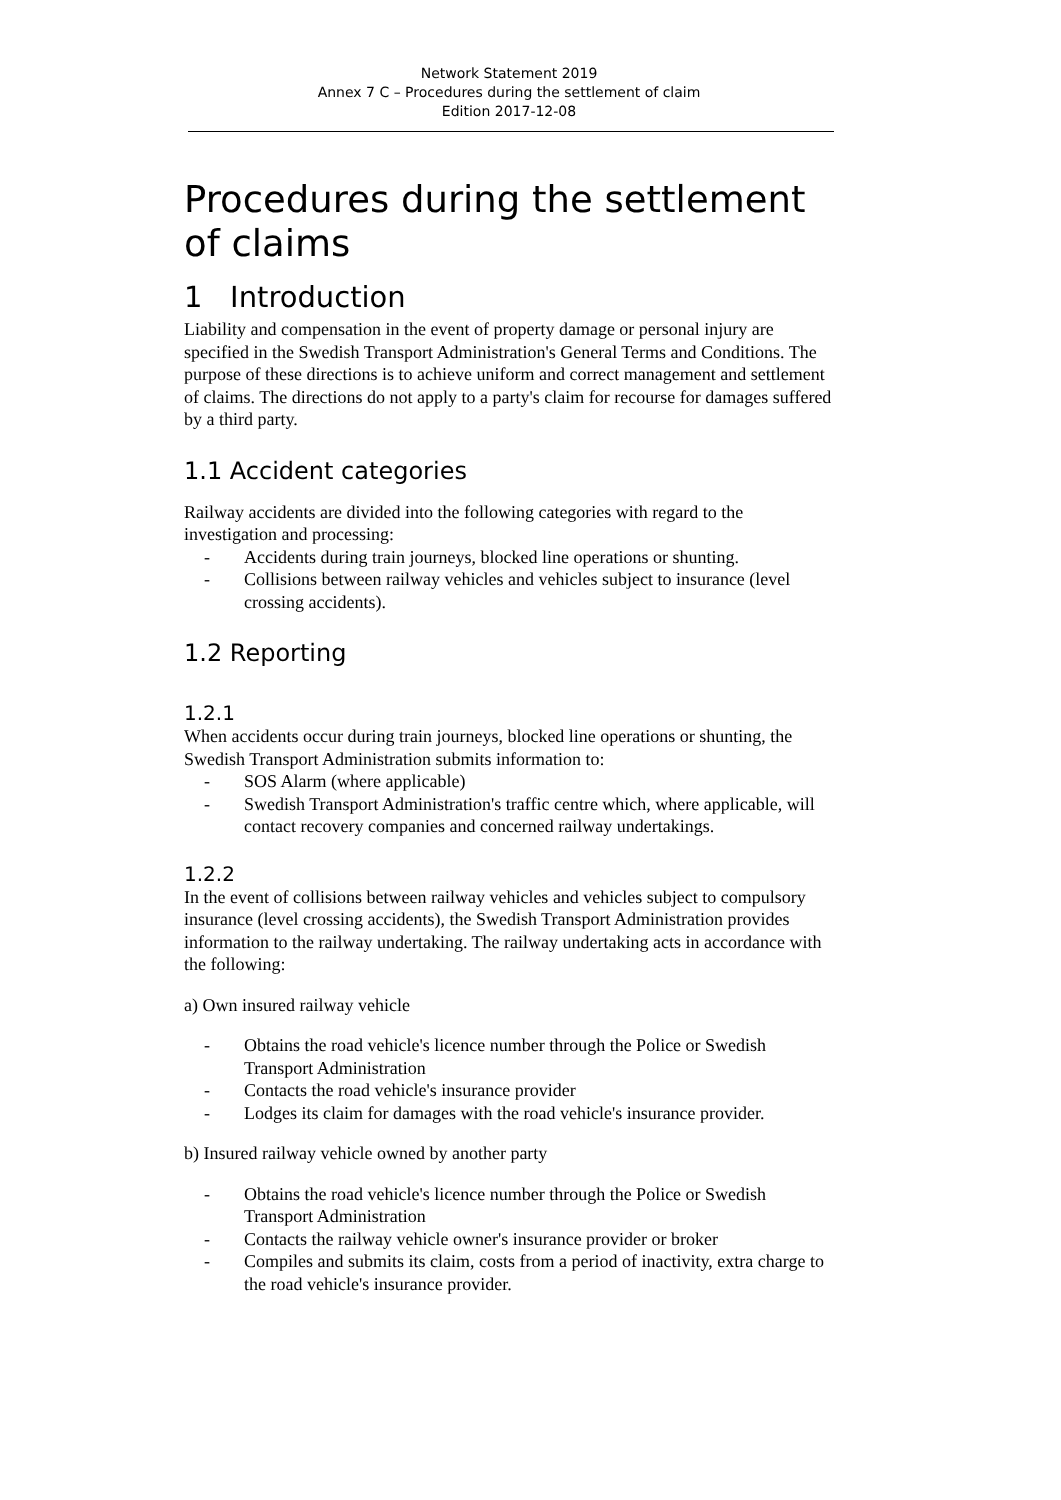Network Statement 2019
Annex 7 C – Procedures during the settlement of claim
Edition 2017-12-08
Procedures during the settlement of claims
1 Introduction
Liability and compensation in the event of property damage or personal injury are specified in the Swedish Transport Administration's General Terms and Conditions. The purpose of these directions is to achieve uniform and correct management and settlement of claims. The directions do not apply to a party's claim for recourse for damages suffered by a third party.
1.1 Accident categories
Railway accidents are divided into the following categories with regard to the investigation and processing:
- Accidents during train journeys, blocked line operations or shunting.
- Collisions between railway vehicles and vehicles subject to insurance (level crossing accidents).
1.2 Reporting
1.2.1
When accidents occur during train journeys, blocked line operations or shunting, the Swedish Transport Administration submits information to:
- SOS Alarm (where applicable)
- Swedish Transport Administration's traffic centre which, where applicable, will contact recovery companies and concerned railway undertakings.
1.2.2
In the event of collisions between railway vehicles and vehicles subject to compulsory insurance (level crossing accidents), the Swedish Transport Administration provides information to the railway undertaking. The railway undertaking acts in accordance with the following:
a) Own insured railway vehicle
- Obtains the road vehicle's licence number through the Police or Swedish Transport Administration
- Contacts the road vehicle's insurance provider
- Lodges its claim for damages with the road vehicle's insurance provider.
b) Insured railway vehicle owned by another party
- Obtains the road vehicle's licence number through the Police or Swedish Transport Administration
- Contacts the railway vehicle owner's insurance provider or broker
- Compiles and submits its claim, costs from a period of inactivity, extra charge to the road vehicle's insurance provider.